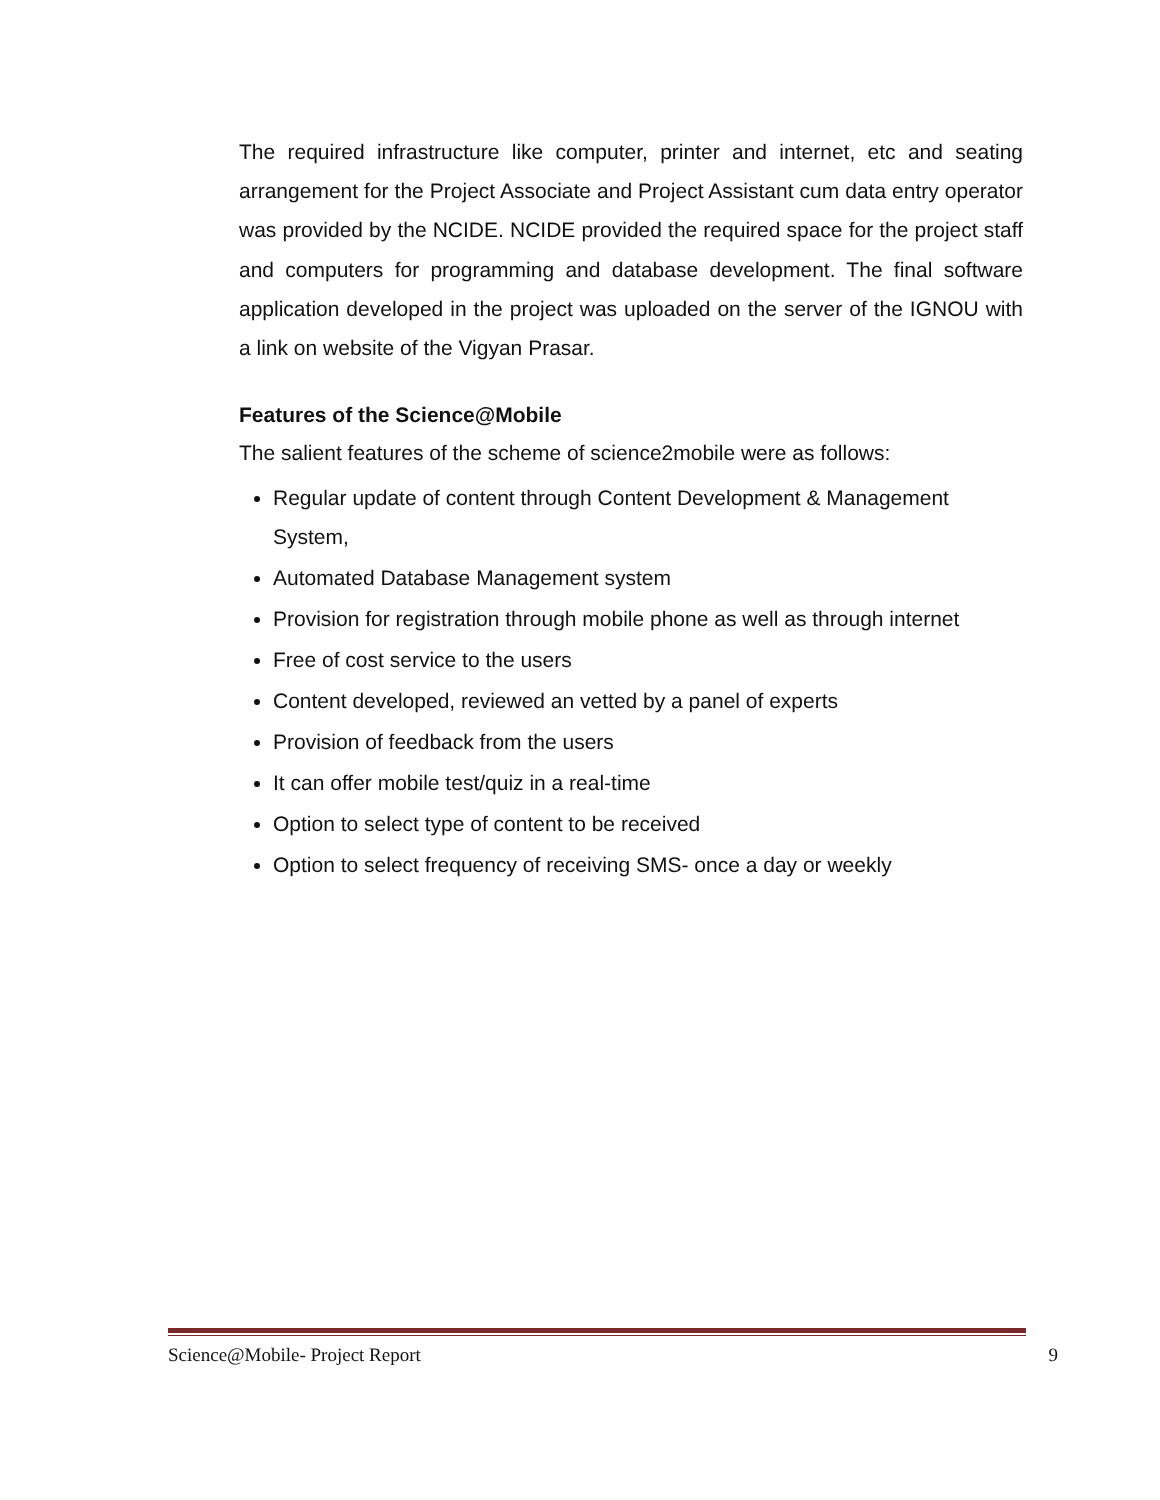The required infrastructure like computer, printer and internet, etc and seating arrangement for the Project Associate and Project Assistant cum data entry operator was provided by the NCIDE. NCIDE provided the required space for the project staff and computers for programming and database development. The final software application developed in the project was uploaded on the server of the IGNOU with a link on website of the Vigyan Prasar.
Features of the Science@Mobile
The salient features of the scheme of science2mobile were as follows:
Regular update of content through Content Development & Management System,
Automated Database Management system
Provision for registration through mobile phone as well as through internet
Free of cost service to the users
Content developed, reviewed an vetted by a panel of experts
Provision of feedback from the users
It can offer mobile test/quiz in a real-time
Option to select type of content to be received
Option to select frequency of receiving SMS- once a day or weekly
Science@Mobile- Project Report 9